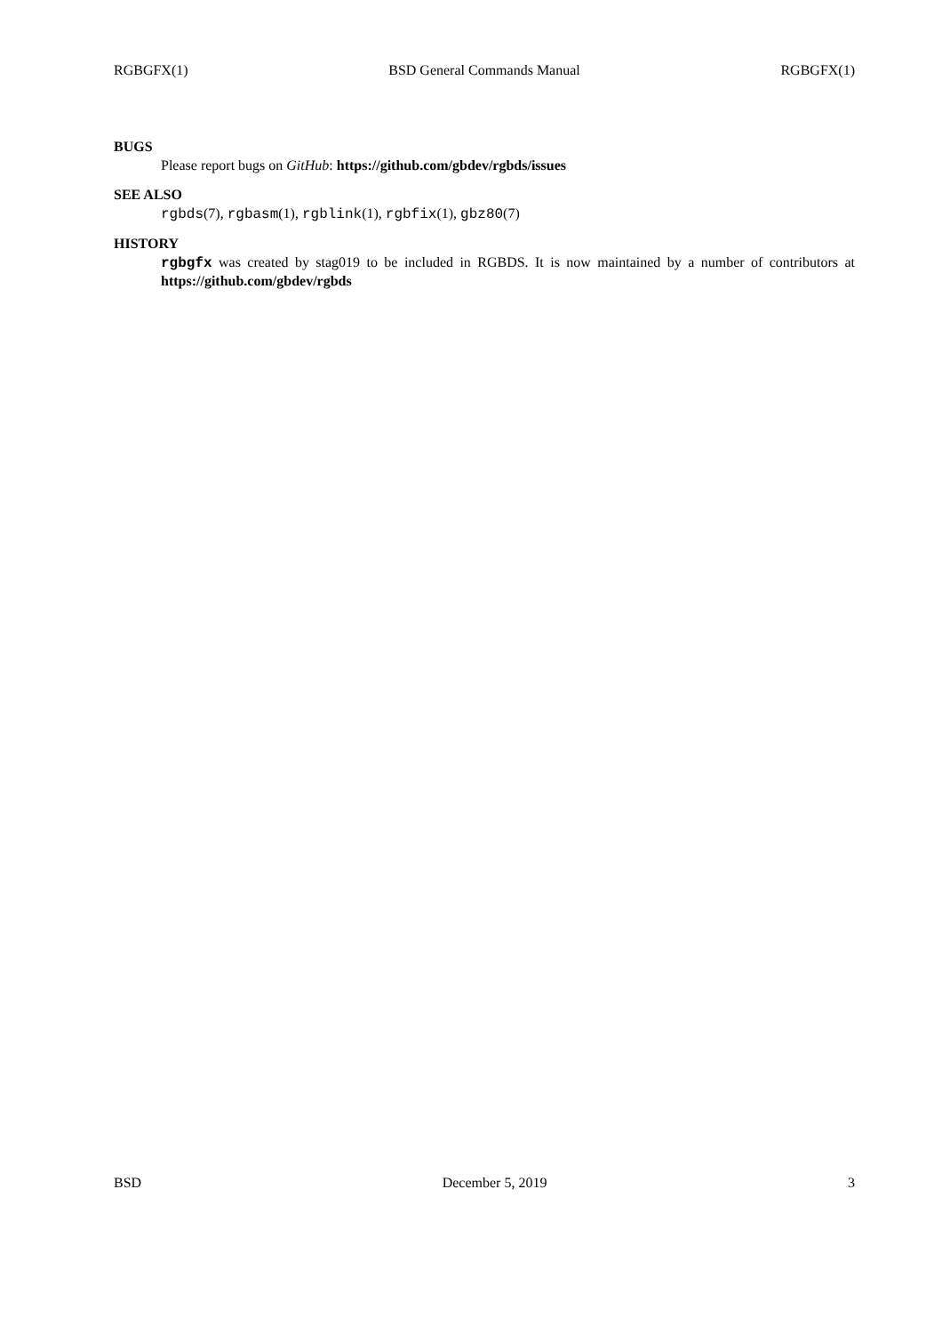RGBGFX(1) BSD General Commands Manual RGBGFX(1)
BUGS
Please report bugs on GitHub: https://github.com/gbdev/rgbds/issues
SEE ALSO
rgbds(7), rgbasm(1), rgblink(1), rgbfix(1), gbz80(7)
HISTORY
rgbgfx was created by stag019 to be included in RGBDS. It is now maintained by a number of contributors at https://github.com/gbdev/rgbds
BSD December 5, 2019 3